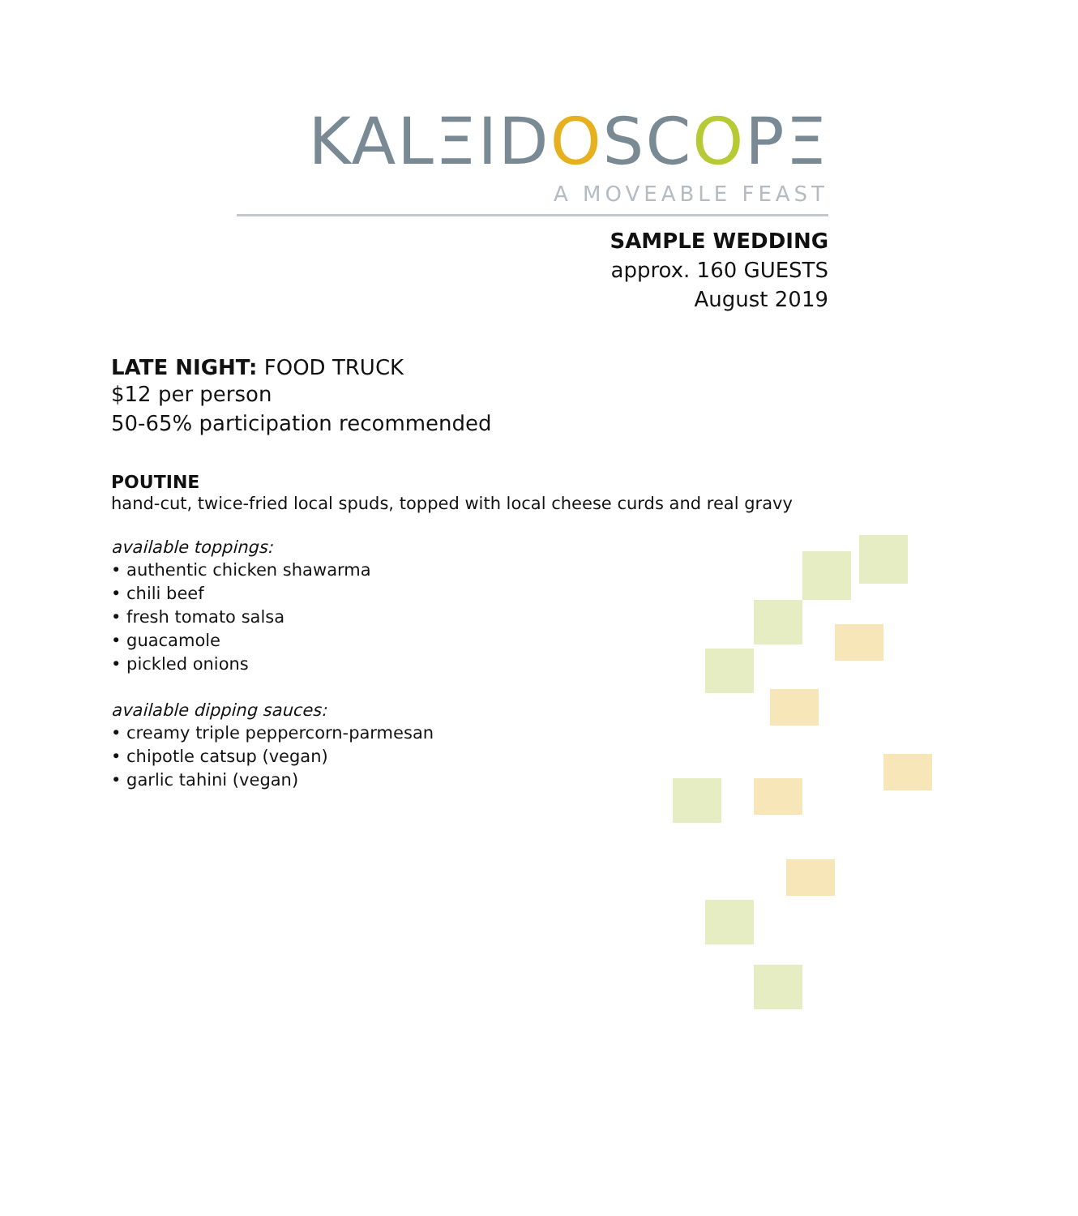KALΞIDOSCOPΞ
A MOVEABLE FEAST
SAMPLE WEDDING
approx. 160 GUESTS
August 2019
LATE NIGHT: FOOD TRUCK
$12 per person
50-65% participation recommended
POUTINE
hand-cut, twice-fried local spuds, topped with local cheese curds and real gravy
available toppings:
• authentic chicken shawarma
• chili beef
• fresh tomato salsa
• guacamole
• pickled onions
available dipping sauces:
• creamy triple peppercorn-parmesan
• chipotle catsup (vegan)
• garlic tahini (vegan)